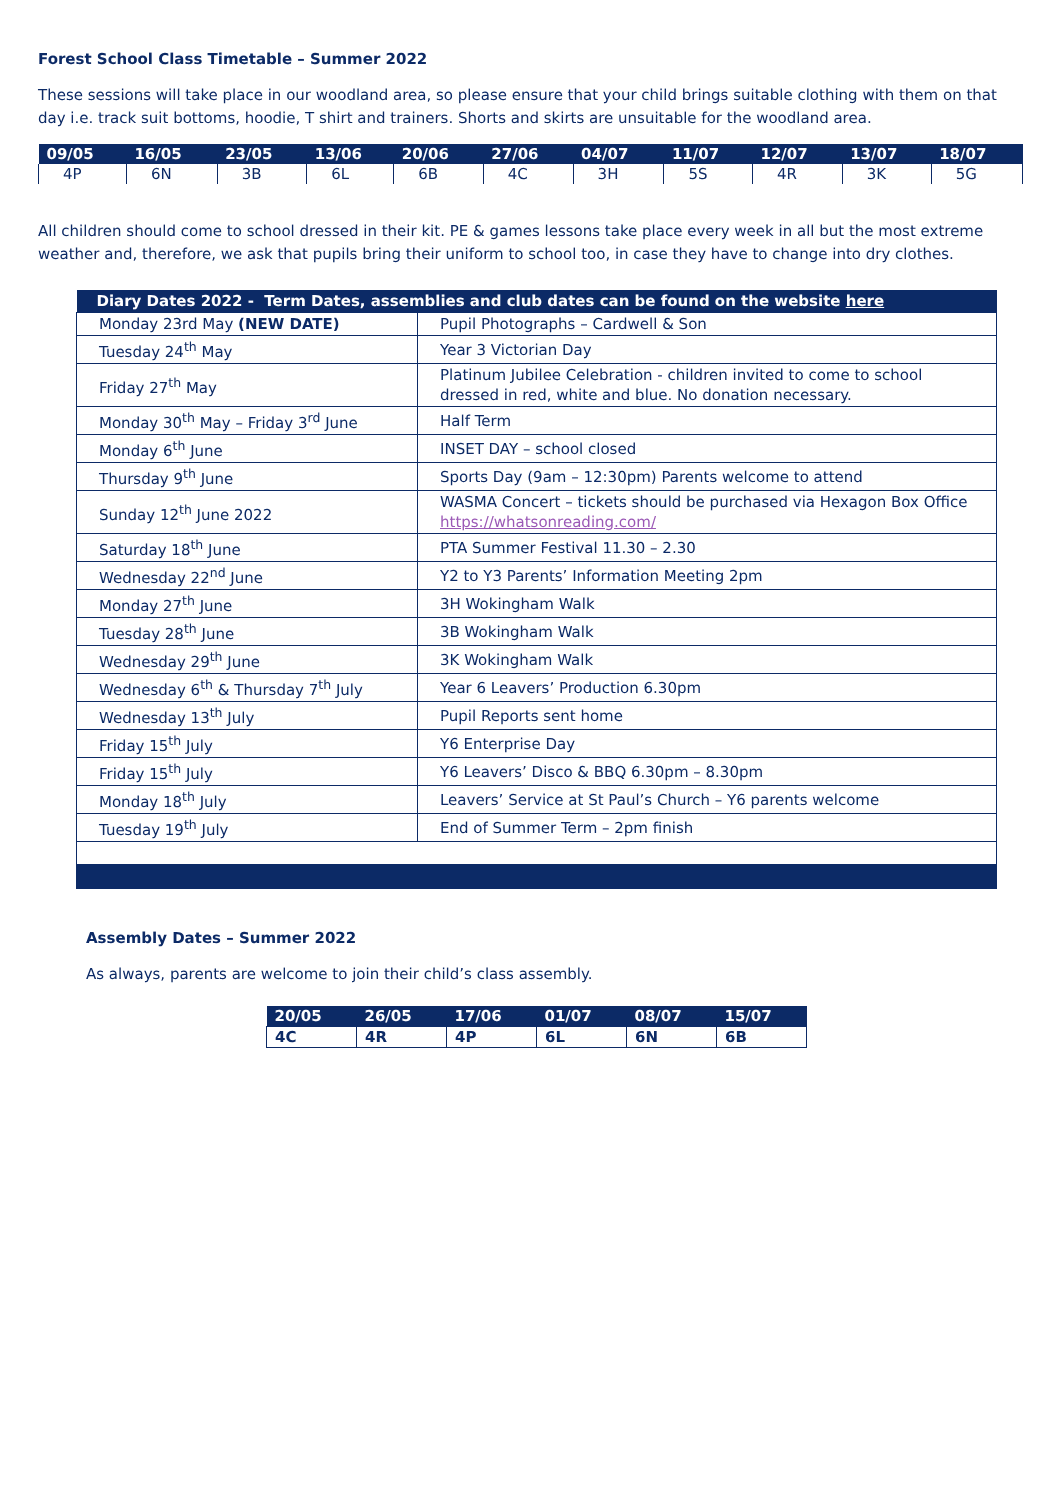Forest School Class Timetable – Summer 2022
These sessions will take place in our woodland area, so please ensure that your child brings suitable clothing with them on that day i.e. track suit bottoms, hoodie, T shirt and trainers. Shorts and skirts are unsuitable for the woodland area.
| 09/05 | 16/05 | 23/05 | 13/06 | 20/06 | 27/06 | 04/07 | 11/07 | 12/07 | 13/07 | 18/07 |
| --- | --- | --- | --- | --- | --- | --- | --- | --- | --- | --- |
| 4P | 6N | 3B | 6L | 6B | 4C | 3H | 5S | 4R | 3K | 5G |
All children should come to school dressed in their kit. PE & games lessons take place every week in all but the most extreme weather and, therefore, we ask that pupils bring their uniform to school too, in case they have to change into dry clothes.
| Diary Dates 2022 - Term Dates, assemblies and club dates can be found on the website here | |
| --- | --- |
| Monday 23rd May (NEW DATE) | Pupil Photographs – Cardwell & Son |
| Tuesday 24<sup>th</sup> May | Year 3 Victorian Day |
| Friday 27<sup>th</sup> May | Platinum Jubilee Celebration - children invited to come to school dressed in red, white and blue. No donation necessary. |
| Monday 30<sup>th</sup> May – Friday 3<sup>rd</sup> June | Half Term |
| Monday 6<sup>th</sup> June | INSET DAY – school closed |
| Thursday 9<sup>th</sup> June | Sports Day (9am – 12:30pm) Parents welcome to attend |
| Sunday 12<sup>th</sup> June 2022 | WASMA Concert – tickets should be purchased via Hexagon Box Office https://whatsonreading.com/ |
| Saturday 18<sup>th</sup> June | PTA Summer Festival 11.30 – 2.30 |
| Wednesday 22<sup>nd</sup> June | Y2 to Y3 Parents’ Information Meeting 2pm |
| Monday 27<sup>th</sup> June | 3H Wokingham Walk |
| Tuesday 28<sup>th</sup> June | 3B Wokingham Walk |
| Wednesday 29<sup>th</sup> June | 3K Wokingham Walk |
| Wednesday 6<sup>th</sup> & Thursday 7<sup>th</sup> July | Year 6 Leavers’ Production 6.30pm |
| Wednesday 13<sup>th</sup> July | Pupil Reports sent home |
| Friday 15<sup>th</sup> July | Y6 Enterprise Day |
| Friday 15<sup>th</sup> July | Y6 Leavers’ Disco & BBQ 6.30pm – 8.30pm |
| Monday 18<sup>th</sup> July | Leavers’ Service at St Paul’s Church – Y6 parents welcome |
| Tuesday 19<sup>th</sup> July | End of Summer Term – 2pm finish |
Assembly Dates – Summer 2022
As always, parents are welcome to join their child’s class assembly.
| 20/05 | 26/05 | 17/06 | 01/07 | 08/07 | 15/07 |
| --- | --- | --- | --- | --- | --- |
| 4C | 4R | 4P | 6L | 6N | 6B |